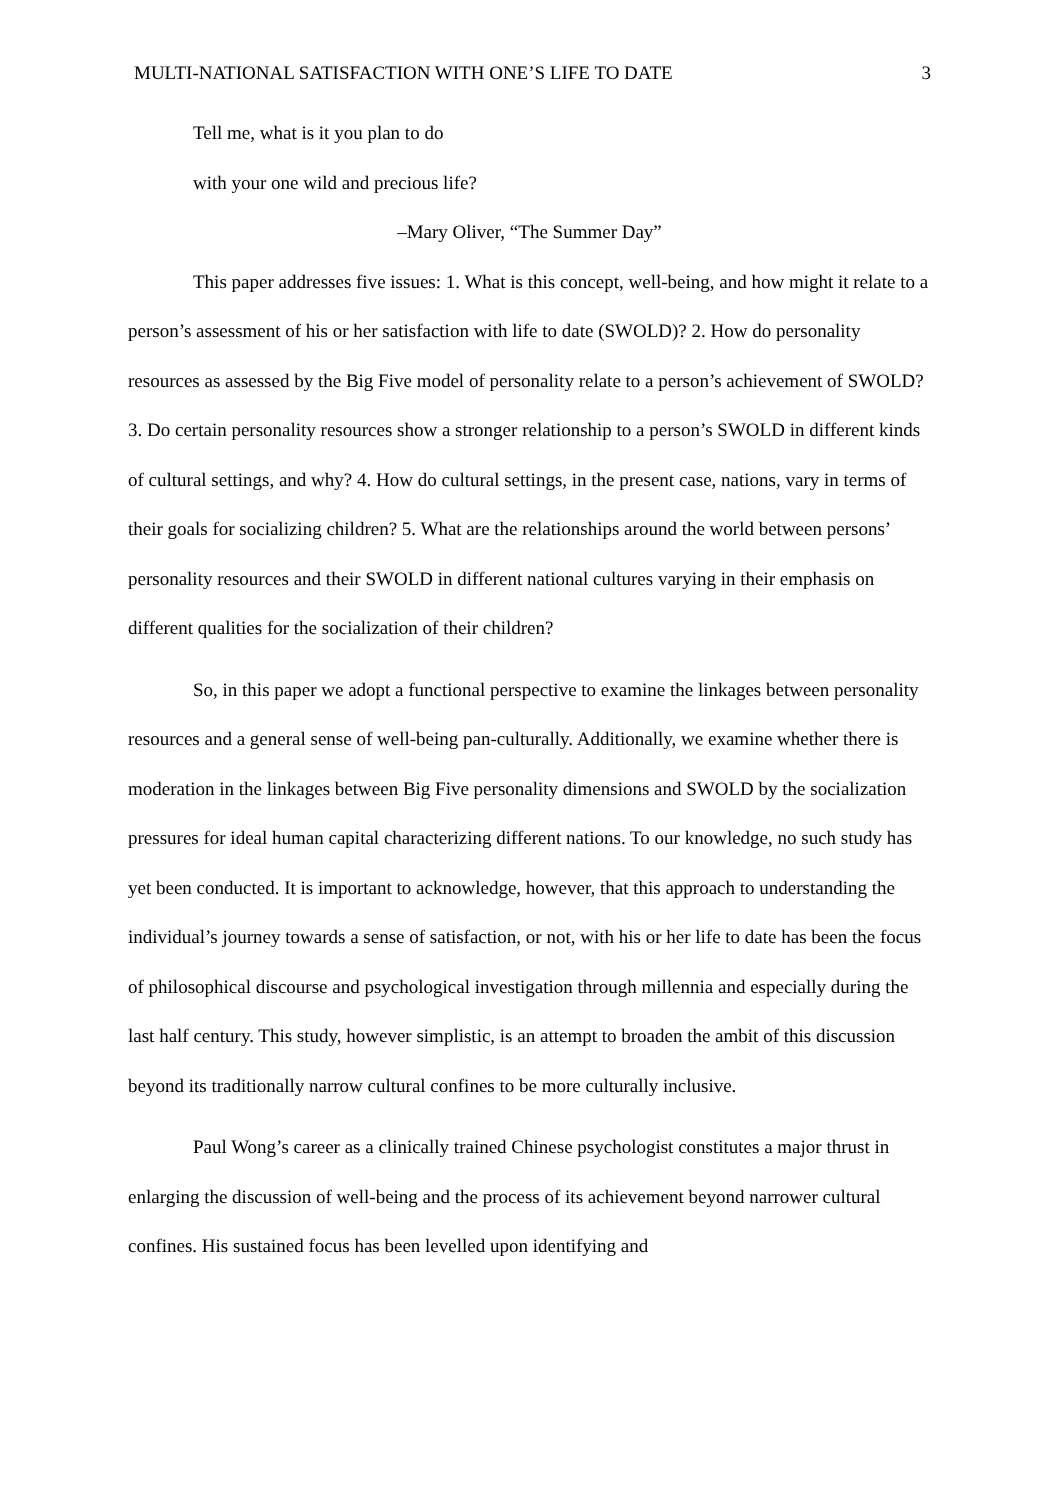MULTI-NATIONAL SATISFACTION WITH ONE’S LIFE TO DATE 3
Tell me, what is it you plan to do
with your one wild and precious life?
–Mary Oliver, “The Summer Day”
This paper addresses five issues: 1. What is this concept, well-being, and how might it relate to a person’s assessment of his or her satisfaction with life to date (SWOLD)? 2. How do personality resources as assessed by the Big Five model of personality relate to a person’s achievement of SWOLD? 3. Do certain personality resources show a stronger relationship to a person’s SWOLD in different kinds of cultural settings, and why? 4. How do cultural settings, in the present case, nations, vary in terms of their goals for socializing children? 5. What are the relationships around the world between persons’ personality resources and their SWOLD in different national cultures varying in their emphasis on different qualities for the socialization of their children?
So, in this paper we adopt a functional perspective to examine the linkages between personality resources and a general sense of well-being pan-culturally. Additionally, we examine whether there is moderation in the linkages between Big Five personality dimensions and SWOLD by the socialization pressures for ideal human capital characterizing different nations. To our knowledge, no such study has yet been conducted. It is important to acknowledge, however, that this approach to understanding the individual’s journey towards a sense of satisfaction, or not, with his or her life to date has been the focus of philosophical discourse and psychological investigation through millennia and especially during the last half century. This study, however simplistic, is an attempt to broaden the ambit of this discussion beyond its traditionally narrow cultural confines to be more culturally inclusive.
Paul Wong’s career as a clinically trained Chinese psychologist constitutes a major thrust in enlarging the discussion of well-being and the process of its achievement beyond narrower cultural confines. His sustained focus has been levelled upon identifying and